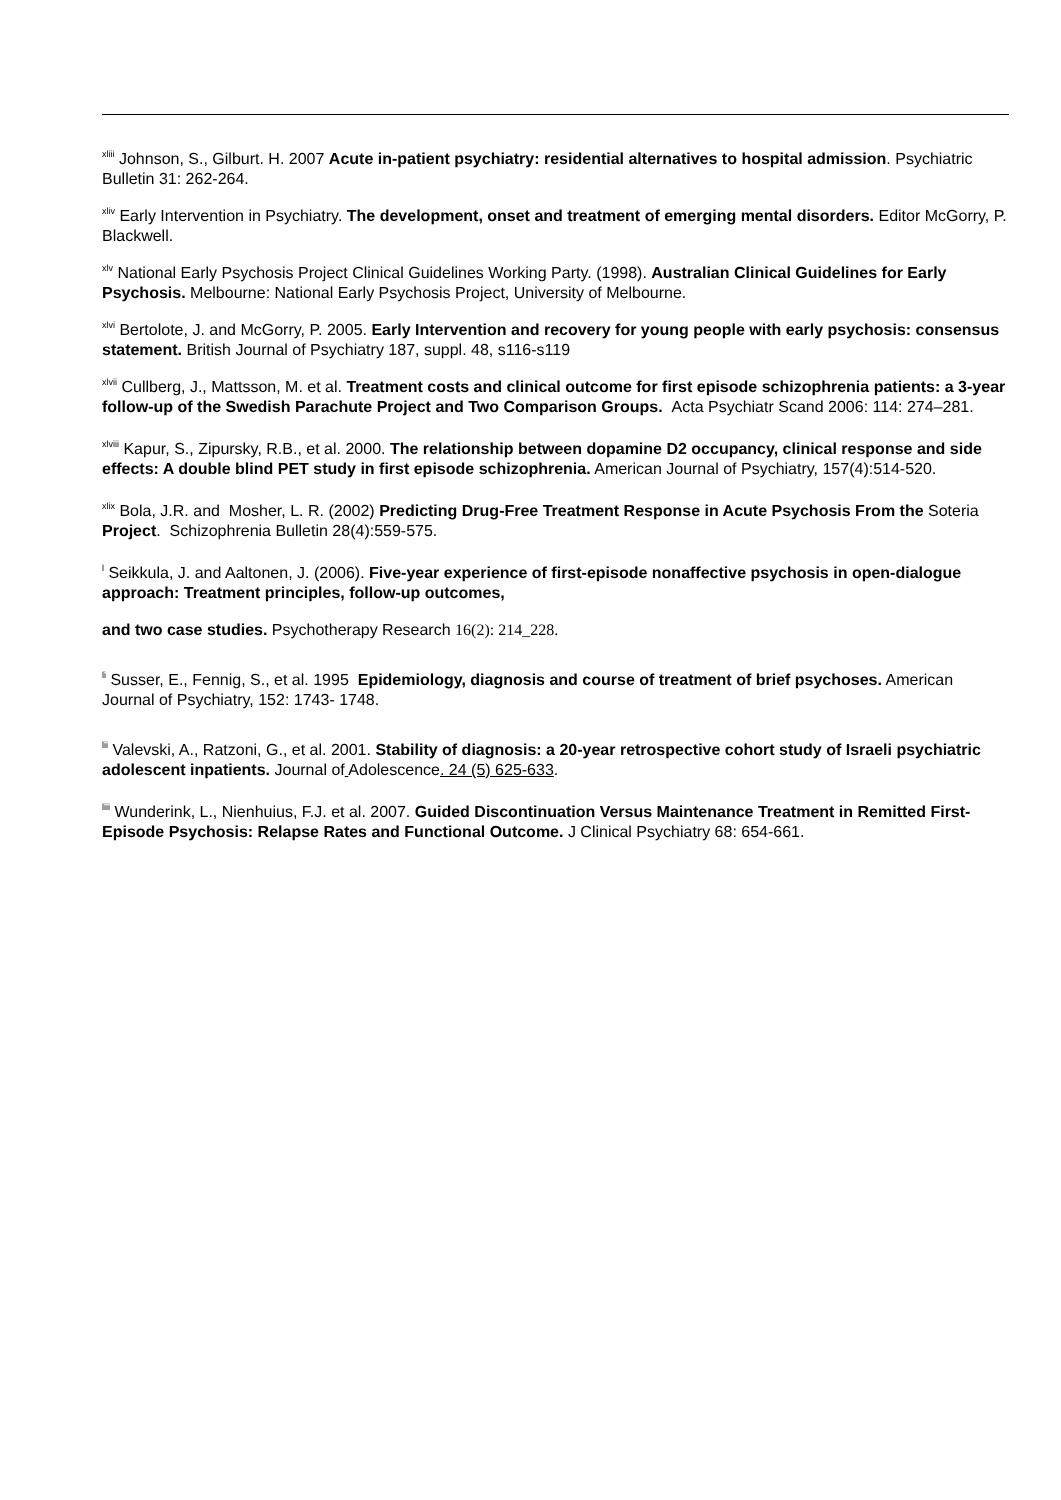<sup>xliii</sup> Johnson, S., Gilburt. H. 2007 Acute in-patient psychiatry: residential alternatives to hospital admission. Psychiatric Bulletin 31: 262-264.
<sup>xliv</sup> Early Intervention in Psychiatry. The development, onset and treatment of emerging mental disorders. Editor McGorry, P. Blackwell.
<sup>xlv</sup> National Early Psychosis Project Clinical Guidelines Working Party. (1998). Australian Clinical Guidelines for Early Psychosis. Melbourne: National Early Psychosis Project, University of Melbourne.
<sup>xlvi</sup> Bertolote, J. and McGorry, P. 2005. Early Intervention and recovery for young people with early psychosis: consensus statement. British Journal of Psychiatry 187, suppl. 48, s116-s119
<sup>xlvii</sup> Cullberg, J., Mattsson, M. et al. Treatment costs and clinical outcome for first episode schizophrenia patients: a 3-year follow-up of the Swedish Parachute Project and Two Comparison Groups. Acta Psychiatr Scand 2006: 114: 274–281.
<sup>xlviii</sup> Kapur, S., Zipursky, R.B., et al. 2000. The relationship between dopamine D2 occupancy, clinical response and side effects: A double blind PET study in first episode schizophrenia. American Journal of Psychiatry, 157(4):514-520.
<sup>xlix</sup> Bola, J.R. and Mosher, L. R. (2002) Predicting Drug-Free Treatment Response in Acute Psychosis From the Soteria Project. Schizophrenia Bulletin 28(4):559-575.
<sup>l</sup> Seikkula, J. and Aaltonen, J. (2006). Five-year experience of first-episode nonaffective psychosis in open-dialogue approach: Treatment principles, follow-up outcomes,
and two case studies. Psychotherapy Research 16(2): 214_228.
<sup>li</sup> Susser, E., Fennig, S., et al. 1995 Epidemiology, diagnosis and course of treatment of brief psychoses. American Journal of Psychiatry, 152: 1743- 1748.
<sup>lii</sup> Valevski, A., Ratzoni, G., et al. 2001. Stability of diagnosis: a 20-year retrospective cohort study of Israeli psychiatric adolescent inpatients. Journal of Adolescence. 24 (5) 625-633.
<sup>liii</sup> Wunderink, L., Nienhuius, F.J. et al. 2007. Guided Discontinuation Versus Maintenance Treatment in Remitted First-Episode Psychosis: Relapse Rates and Functional Outcome. J Clinical Psychiatry 68: 654-661.